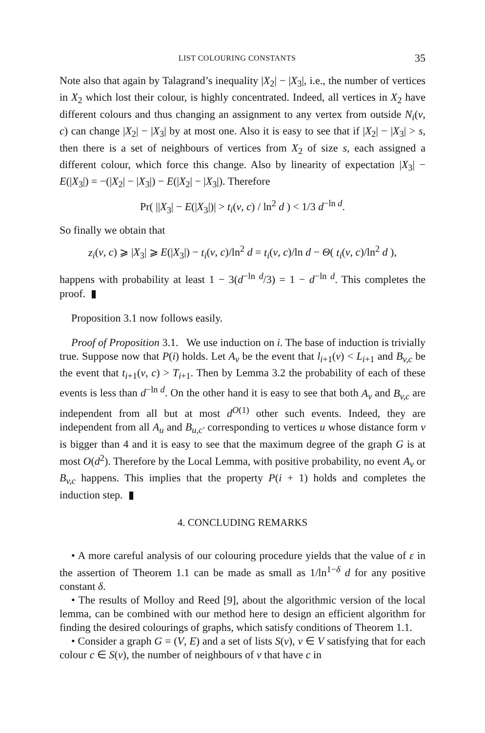LIST COLOURING CONSTANTS 35
Note also that again by Talagrand’s inequality |X<sub>2</sub>| − |X<sub>3</sub>|, i.e., the number of vertices in X<sub>2</sub> which lost their colour, is highly concentrated. Indeed, all vertices in X<sub>2</sub> have different colours and thus changing an assignment to any vertex from outside N<sub>i</sub>(v, c) can change |X<sub>2</sub>| − |X<sub>3</sub>| by at most one. Also it is easy to see that if |X<sub>2</sub>| − |X<sub>3</sub>| > s, then there is a set of neighbours of vertices from X<sub>2</sub> of size s, each assigned a different colour, which force this change. Also by linearity of expectation |X<sub>3</sub>| − E(|X<sub>3</sub>|) = −(|X<sub>2</sub>| − |X<sub>3</sub>|) − E(|X<sub>2</sub>| − |X<sub>3</sub>|). Therefore
Pr( ||X<sub>3</sub>| − E(|X<sub>3</sub>|)| > t<sub>i</sub>(v, c) / ln<sup>2</sup> d ) < 1/3 d<sup>−ln d</sup>.
So finally we obtain that
z<sub>i</sub>(v, c) ⩾ |X<sub>3</sub>| ⩾ E(|X<sub>3</sub>|) − t<sub>i</sub>(v, c)/ln<sup>2</sup> d = t<sub>i</sub>(v, c)/ln d − Θ( t<sub>i</sub>(v, c)/ln<sup>2</sup> d ),
happens with probability at least 1 − 3(d<sup>−ln d</sup>/3) = 1 − d<sup>−ln d</sup>. This completes the proof. ▮
Proposition 3.1 now follows easily.
Proof of Proposition 3.1. We use induction on i. The base of induction is trivially true. Suppose now that P(i) holds. Let A<sub>v</sub> be the event that l<sub>i+1</sub>(v) < L<sub>i+1</sub> and B<sub>v,c</sub> be the event that t<sub>i+1</sub>(v, c) > T<sub>i+1</sub>. Then by Lemma 3.2 the probability of each of these events is less than d<sup>−ln d</sup>. On the other hand it is easy to see that both A<sub>v</sub> and B<sub>v,c</sub> are independent from all but at most d<sup>O(1)</sup> other such events. Indeed, they are independent from all A<sub>u</sub> and B<sub>u,c′</sub> corresponding to vertices u whose distance form v is bigger than 4 and it is easy to see that the maximum degree of the graph G is at most O(d<sup>2</sup>). Therefore by the Local Lemma, with positive probability, no event A<sub>v</sub> or B<sub>v,c</sub> happens. This implies that the property P(i + 1) holds and completes the induction step. ▮
4. CONCLUDING REMARKS
• A more careful analysis of our colouring procedure yields that the value of ε in the assertion of Theorem 1.1 can be made as small as 1/ln<sup>1−δ</sup> d for any positive constant δ.
• The results of Molloy and Reed [9], about the algorithmic version of the local lemma, can be combined with our method here to design an efficient algorithm for finding the desired colourings of graphs, which satisfy conditions of Theorem 1.1.
• Consider a graph G = (V, E) and a set of lists S(v), v ∈ V satisfying that for each colour c ∈ S(v), the number of neighbours of v that have c in